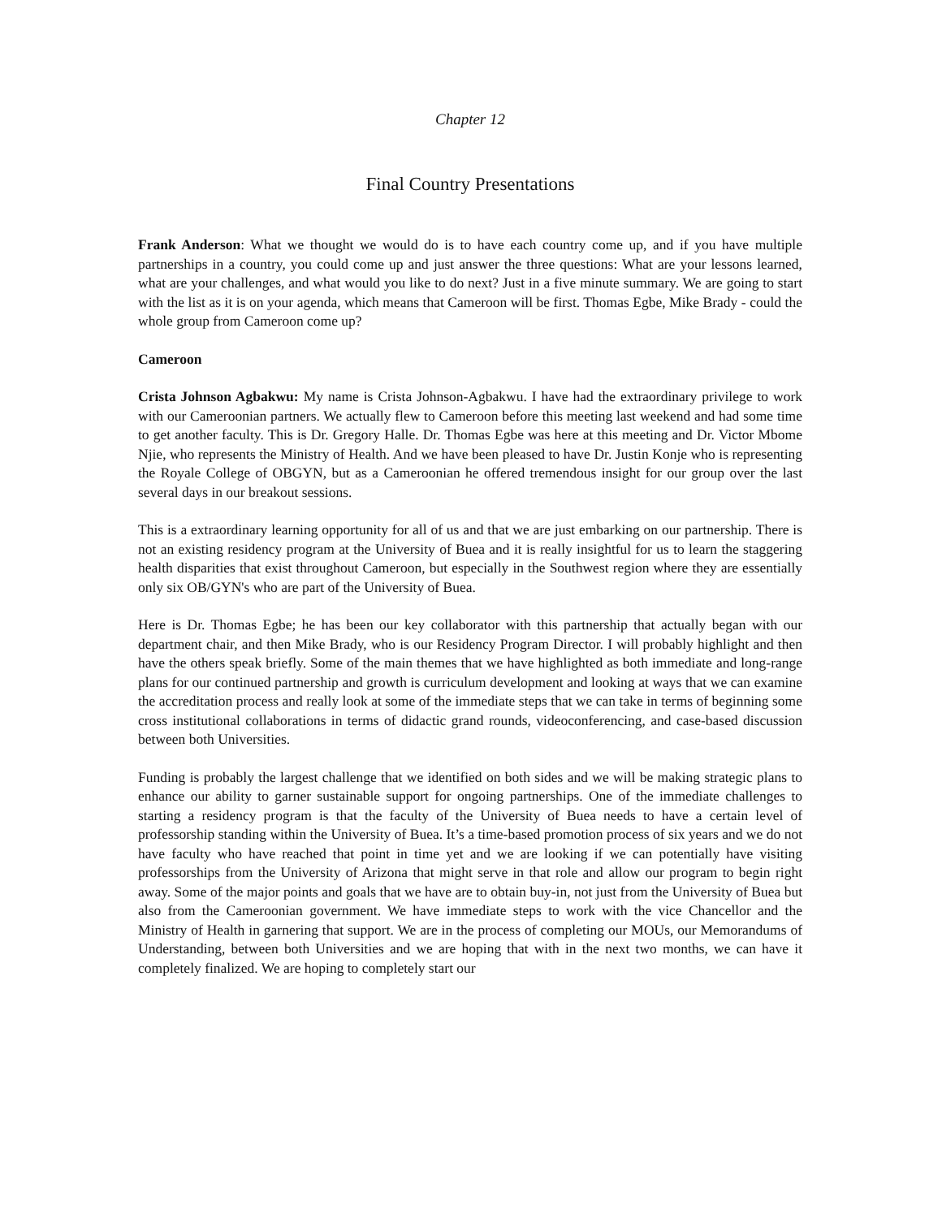Chapter 12
Final Country Presentations
Frank Anderson: What we thought we would do is to have each country come up, and if you have multiple partnerships in a country, you could come up and just answer the three questions: What are your lessons learned, what are your challenges, and what would you like to do next? Just in a five minute summary. We are going to start with the list as it is on your agenda, which means that Cameroon will be first. Thomas Egbe, Mike Brady - could the whole group from Cameroon come up?
Cameroon
Crista Johnson Agbakwu: My name is Crista Johnson-Agbakwu. I have had the extraordinary privilege to work with our Cameroonian partners. We actually flew to Cameroon before this meeting last weekend and had some time to get another faculty. This is Dr. Gregory Halle. Dr. Thomas Egbe was here at this meeting and Dr. Victor Mbome Njie, who represents the Ministry of Health. And we have been pleased to have Dr. Justin Konje who is representing the Royale College of OBGYN, but as a Cameroonian he offered tremendous insight for our group over the last several days in our breakout sessions.
This is a extraordinary learning opportunity for all of us and that we are just embarking on our partnership. There is not an existing residency program at the University of Buea and it is really insightful for us to learn the staggering health disparities that exist throughout Cameroon, but especially in the Southwest region where they are essentially only six OB/GYN's who are part of the University of Buea.
Here is Dr. Thomas Egbe; he has been our key collaborator with this partnership that actually began with our department chair, and then Mike Brady, who is our Residency Program Director. I will probably highlight and then have the others speak briefly. Some of the main themes that we have highlighted as both immediate and long-range plans for our continued partnership and growth is curriculum development and looking at ways that we can examine the accreditation process and really look at some of the immediate steps that we can take in terms of beginning some cross institutional collaborations in terms of didactic grand rounds, videoconferencing, and case-based discussion between both Universities.
Funding is probably the largest challenge that we identified on both sides and we will be making strategic plans to enhance our ability to garner sustainable support for ongoing partnerships. One of the immediate challenges to starting a residency program is that the faculty of the University of Buea needs to have a certain level of professorship standing within the University of Buea. It’s a time-based promotion process of six years and we do not have faculty who have reached that point in time yet and we are looking if we can potentially have visiting professorships from the University of Arizona that might serve in that role and allow our program to begin right away. Some of the major points and goals that we have are to obtain buy-in, not just from the University of Buea but also from the Cameroonian government. We have immediate steps to work with the vice Chancellor and the Ministry of Health in garnering that support. We are in the process of completing our MOUs, our Memorandums of Understanding, between both Universities and we are hoping that with in the next two months, we can have it completely finalized. We are hoping to completely start our